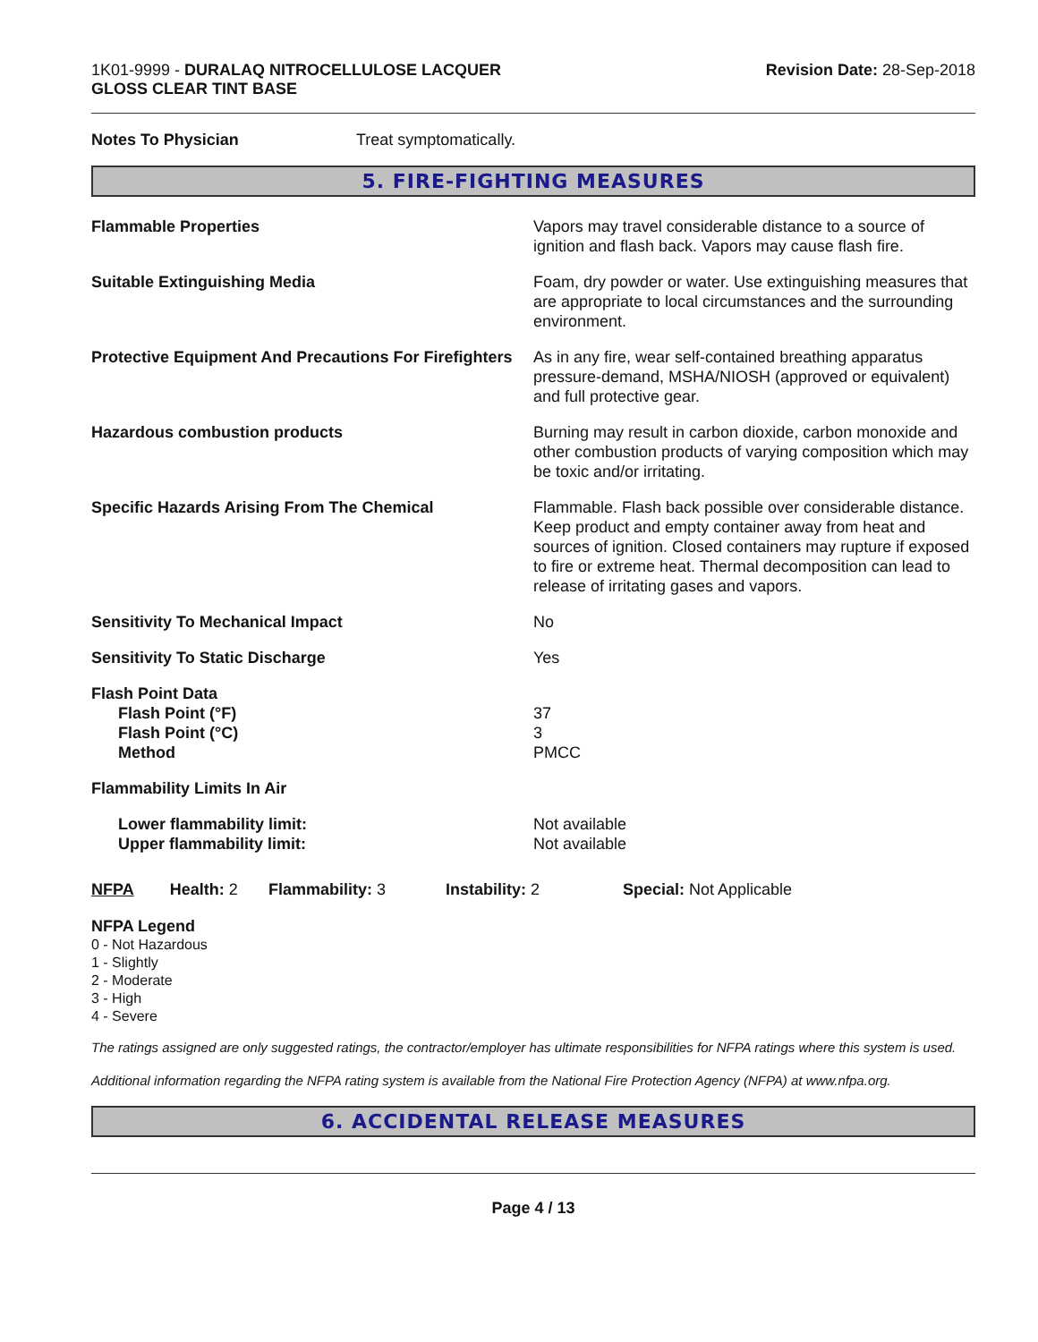1K01-9999 - DURALAQ NITROCELLULOSE LACQUER
GLOSS CLEAR TINT BASE
Revision Date: 28-Sep-2018
Notes To Physician Treat symptomatically.
5. FIRE-FIGHTING MEASURES
Flammable Properties Vapors may travel considerable distance to a source of ignition and flash back. Vapors may cause flash fire.
Suitable Extinguishing Media Foam, dry powder or water. Use extinguishing measures that are appropriate to local circumstances and the surrounding environment.
Protective Equipment And Precautions For Firefighters
As in any fire, wear self-contained breathing apparatus pressure-demand, MSHA/NIOSH (approved or equivalent) and full protective gear.
Hazardous combustion products Burning may result in carbon dioxide, carbon monoxide and other combustion products of varying composition which may be toxic and/or irritating.
Specific Hazards Arising From The Chemical Flammable. Flash back possible over considerable distance. Keep product and empty container away from heat and sources of ignition. Closed containers may rupture if exposed to fire or extreme heat. Thermal decomposition can lead to release of irritating gases and vapors.
Sensitivity To Mechanical Impact No
Sensitivity To Static Discharge Yes
Flash Point Data
Flash Point (°F)
Flash Point (°C)
Method
37
3
PMCC
Flammability Limits In Air
Lower flammability limit:
Upper flammability limit:
Not available
Not available
NFPA Health: 2
Flammability: 3 Instability: 2 Special: Not Applicable
NFPA Legend
0 - Not Hazardous
1 - Slightly
2 - Moderate
3 - High
4 - Severe
The ratings assigned are only suggested ratings, the contractor/employer has ultimate responsibilities for NFPA ratings where this system is used.
Additional information regarding the NFPA rating system is available from the National Fire Protection Agency (NFPA) at www.nfpa.org.
6. ACCIDENTAL RELEASE MEASURES
Page 4 / 13